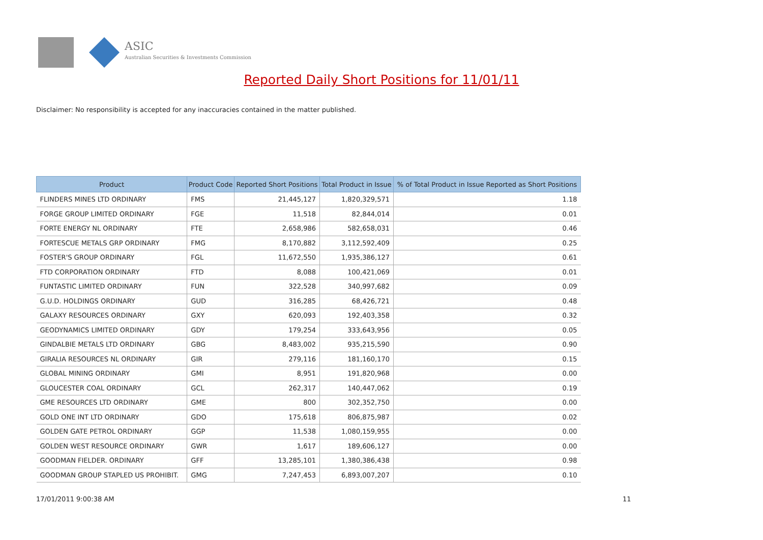ASIC
Australian Securities & Investments Commission
Reported Daily Short Positions for 11/01/11
Disclaimer: No responsibility is accepted for any inaccuracies contained in the matter published.
| Product | Product Code | Reported Short Positions | Total Product in Issue | % of Total Product in Issue Reported as Short Positions |
| --- | --- | --- | --- | --- |
| FLINDERS MINES LTD ORDINARY | FMS | 21,445,127 | 1,820,329,571 | 1.18 |
| FORGE GROUP LIMITED ORDINARY | FGE | 11,518 | 82,844,014 | 0.01 |
| FORTE ENERGY NL ORDINARY | FTE | 2,658,986 | 582,658,031 | 0.46 |
| FORTESCUE METALS GRP ORDINARY | FMG | 8,170,882 | 3,112,592,409 | 0.25 |
| FOSTER'S GROUP ORDINARY | FGL | 11,672,550 | 1,935,386,127 | 0.61 |
| FTD CORPORATION ORDINARY | FTD | 8,088 | 100,421,069 | 0.01 |
| FUNTASTIC LIMITED ORDINARY | FUN | 322,528 | 340,997,682 | 0.09 |
| G.U.D. HOLDINGS ORDINARY | GUD | 316,285 | 68,426,721 | 0.48 |
| GALAXY RESOURCES ORDINARY | GXY | 620,093 | 192,403,358 | 0.32 |
| GEODYNAMICS LIMITED ORDINARY | GDY | 179,254 | 333,643,956 | 0.05 |
| GINDALBIE METALS LTD ORDINARY | GBG | 8,483,002 | 935,215,590 | 0.90 |
| GIRALIA RESOURCES NL ORDINARY | GIR | 279,116 | 181,160,170 | 0.15 |
| GLOBAL MINING ORDINARY | GMI | 8,951 | 191,820,968 | 0.00 |
| GLOUCESTER COAL ORDINARY | GCL | 262,317 | 140,447,062 | 0.19 |
| GME RESOURCES LTD ORDINARY | GME | 800 | 302,352,750 | 0.00 |
| GOLD ONE INT LTD ORDINARY | GDO | 175,618 | 806,875,987 | 0.02 |
| GOLDEN GATE PETROL ORDINARY | GGP | 11,538 | 1,080,159,955 | 0.00 |
| GOLDEN WEST RESOURCE ORDINARY | GWR | 1,617 | 189,606,127 | 0.00 |
| GOODMAN FIELDER. ORDINARY | GFF | 13,285,101 | 1,380,386,438 | 0.98 |
| GOODMAN GROUP STAPLED US PROHIBIT. | GMG | 7,247,453 | 6,893,007,207 | 0.10 |
17/01/2011 9:00:38 AM 11